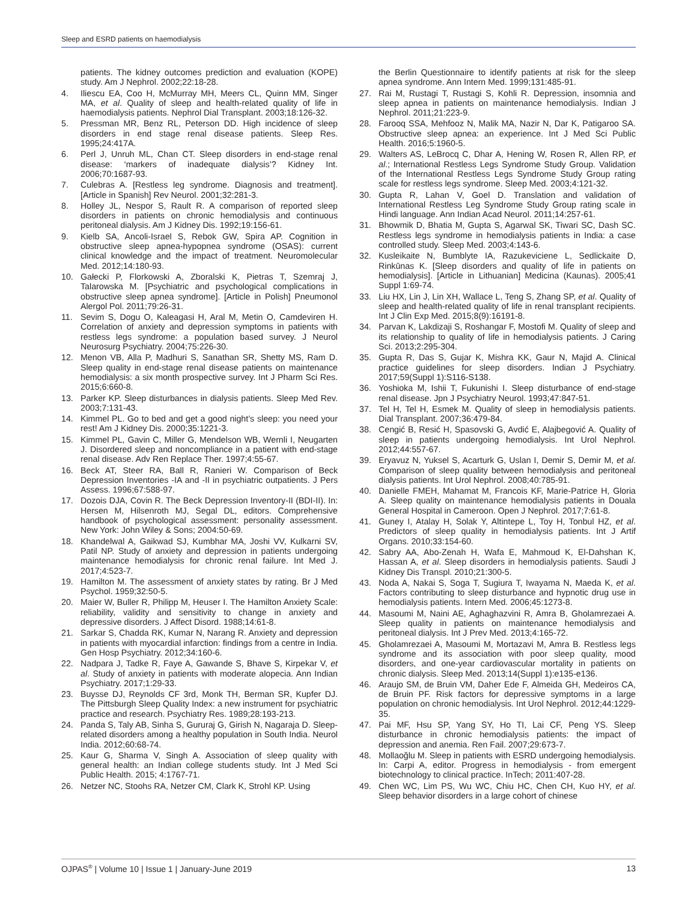Sleep and ESRD patients on haemodialysis
patients. The kidney outcomes prediction and evaluation (KOPE) study. Am J Nephrol. 2002;22:18-28.
4. Iliescu EA, Coo H, McMurray MH, Meers CL, Quinn MM, Singer MA, et al. Quality of sleep and health-related quality of life in haemodialysis patients. Nephrol Dial Transplant. 2003;18:126-32.
5. Pressman MR, Benz RL, Peterson DD. High incidence of sleep disorders in end stage renal disease patients. Sleep Res. 1995;24:417A.
6. Perl J, Unruh ML, Chan CT. Sleep disorders in end-stage renal disease: ‘markers of inadequate dialysis’? Kidney Int. 2006;70:1687-93.
7. Culebras A. [Restless leg syndrome. Diagnosis and treatment]. [Article in Spanish] Rev Neurol. 2001;32:281-3.
8. Holley JL, Nespor S, Rault R. A comparison of reported sleep disorders in patients on chronic hemodialysis and continuous peritoneal dialysis. Am J Kidney Dis. 1992;19:156-61.
9. Kielb SA, Ancoli-Israel S, Rebok GW, Spira AP. Cognition in obstructive sleep apnea-hypopnea syndrome (OSAS): current clinical knowledge and the impact of treatment. Neuromolecular Med. 2012;14:180-93.
10. Gałecki P, Florkowski A, Zboralski K, Pietras T, Szemraj J, Talarowska M. [Psychiatric and psychological complications in obstructive sleep apnea syndrome]. [Article in Polish] Pneumonol Alergol Pol. 2011;79:26-31.
11. Sevim S, Dogu O, Kaleagasi H, Aral M, Metin O, Camdeviren H. Correlation of anxiety and depression symptoms in patients with restless legs syndrome: a population based survey. J Neurol Neurosurg Psychiatry. 2004;75:226-30.
12. Menon VB, Alla P, Madhuri S, Sanathan SR, Shetty MS, Ram D. Sleep quality in end-stage renal disease patients on maintenance hemodialysis: a six month prospective survey. Int J Pharm Sci Res. 2015;6:660-8.
13. Parker KP. Sleep disturbances in dialysis patients. Sleep Med Rev. 2003;7:131-43.
14. Kimmel PL. Go to bed and get a good night’s sleep: you need your rest! Am J Kidney Dis. 2000;35:1221-3.
15. Kimmel PL, Gavin C, Miller G, Mendelson WB, Wernli I, Neugarten J. Disordered sleep and noncompliance in a patient with end-stage renal disease. Adv Ren Replace Ther. 1997;4:55-67.
16. Beck AT, Steer RA, Ball R, Ranieri W. Comparison of Beck Depression Inventories -IA and -II in psychiatric outpatients. J Pers Assess. 1996;67:588-97.
17. Dozois DJA, Covin R. The Beck Depression Inventory-II (BDI-II). In: Hersen M, Hilsenroth MJ, Segal DL, editors. Comprehensive handbook of psychological assessment: personality assessment. New York: John Wiley & Sons; 2004:50-69.
18. Khandelwal A, Gaikwad SJ, Kumbhar MA, Joshi VV, Kulkarni SV, Patil NP. Study of anxiety and depression in patients undergoing maintenance hemodialysis for chronic renal failure. Int Med J. 2017;4:523-7.
19. Hamilton M. The assessment of anxiety states by rating. Br J Med Psychol. 1959;32:50-5.
20. Maier W, Buller R, Philipp M, Heuser I. The Hamilton Anxiety Scale: reliability, validity and sensitivity to change in anxiety and depressive disorders. J Affect Disord. 1988;14:61-8.
21. Sarkar S, Chadda RK, Kumar N, Narang R. Anxiety and depression in patients with myocardial infarction: findings from a centre in India. Gen Hosp Psychiatry. 2012;34:160-6.
22. Nadpara J, Tadke R, Faye A, Gawande S, Bhave S, Kirpekar V, et al. Study of anxiety in patients with moderate alopecia. Ann Indian Psychiatry. 2017;1:29-33.
23. Buysse DJ, Reynolds CF 3rd, Monk TH, Berman SR, Kupfer DJ. The Pittsburgh Sleep Quality Index: a new instrument for psychiatric practice and research. Psychiatry Res. 1989;28:193-213.
24. Panda S, Taly AB, Sinha S, Gururaj G, Girish N, Nagaraja D. Sleep-related disorders among a healthy population in South India. Neurol India. 2012;60:68-74.
25. Kaur G, Sharma V, Singh A. Association of sleep quality with general health: an Indian college students study. Int J Med Sci Public Health. 2015; 4:1767-71.
26. Netzer NC, Stoohs RA, Netzer CM, Clark K, Strohl KP. Using
the Berlin Questionnaire to identify patients at risk for the sleep apnea syndrome. Ann Intern Med. 1999;131:485-91.
27. Rai M, Rustagi T, Rustagi S, Kohli R. Depression, insomnia and sleep apnea in patients on maintenance hemodialysis. Indian J Nephrol. 2011;21:223-9.
28. Farooq SSA, Mehfooz N, Malik MA, Nazir N, Dar K, Patigaroo SA. Obstructive sleep apnea: an experience. Int J Med Sci Public Health. 2016;5:1960-5.
29. Walters AS, LeBrocq C, Dhar A, Hening W, Rosen R, Allen RP, et al.; International Restless Legs Syndrome Study Group. Validation of the International Restless Legs Syndrome Study Group rating scale for restless legs syndrome. Sleep Med. 2003;4:121-32.
30. Gupta R, Lahan V, Goel D. Translation and validation of International Restless Leg Syndrome Study Group rating scale in Hindi language. Ann Indian Acad Neurol. 2011;14:257-61.
31. Bhowmik D, Bhatia M, Gupta S, Agarwal SK, Tiwari SC, Dash SC. Restless legs syndrome in hemodialysis patients in India: a case controlled study. Sleep Med. 2003;4:143-6.
32. Kusleikaite N, Bumblyte IA, Razukeviciene L, Sedlickaite D, Rinkūnas K. [Sleep disorders and quality of life in patients on hemodialysis]. [Article in Lithuanian] Medicina (Kaunas). 2005;41 Suppl 1:69-74.
33. Liu HX, Lin J, Lin XH, Wallace L, Teng S, Zhang SP, et al. Quality of sleep and health-related quality of life in renal transplant recipients. Int J Clin Exp Med. 2015;8(9):16191-8.
34. Parvan K, Lakdizaji S, Roshangar F, Mostofi M. Quality of sleep and its relationship to quality of life in hemodialysis patients. J Caring Sci. 2013;2:295-304.
35. Gupta R, Das S, Gujar K, Mishra KK, Gaur N, Majid A. Clinical practice guidelines for sleep disorders. Indian J Psychiatry. 2017;59(Suppl 1):S116-S138.
36. Yoshioka M, Ishii T, Fukunishi I. Sleep disturbance of end-stage renal disease. Jpn J Psychiatry Neurol. 1993;47:847-51.
37. Tel H, Tel H, Esmek M. Quality of sleep in hemodialysis patients. Dial Transplant. 2007;36:479-84.
38. Cengić B, Resić H, Spasovski G, Avdić E, Alajbegović A. Quality of sleep in patients undergoing hemodialysis. Int Urol Nephrol. 2012;44:557-67.
39. Eryavuz N, Yuksel S, Acarturk G, Uslan I, Demir S, Demir M, et al. Comparison of sleep quality between hemodialysis and peritoneal dialysis patients. Int Urol Nephrol. 2008;40:785-91.
40. Danielle FMEH, Mahamat M, Francois KF, Marie-Patrice H, Gloria A. Sleep quality on maintenance hemodialysis patients in Douala General Hospital in Cameroon. Open J Nephrol. 2017;7:61-8.
41. Guney I, Atalay H, Solak Y, Altintepe L, Toy H, Tonbul HZ, et al. Predictors of sleep quality in hemodialysis patients. Int J Artif Organs. 2010;33:154-60.
42. Sabry AA, Abo-Zenah H, Wafa E, Mahmoud K, El-Dahshan K, Hassan A, et al. Sleep disorders in hemodialysis patients. Saudi J Kidney Dis Transpl. 2010;21:300-5.
43. Noda A, Nakai S, Soga T, Sugiura T, Iwayama N, Maeda K, et al. Factors contributing to sleep disturbance and hypnotic drug use in hemodialysis patients. Intern Med. 2006;45:1273-8.
44. Masoumi M, Naini AE, Aghaghazvini R, Amra B, Gholamrezaei A. Sleep quality in patients on maintenance hemodialysis and peritoneal dialysis. Int J Prev Med. 2013;4:165-72.
45. Gholamrezaei A, Masoumi M, Mortazavi M, Amra B. Restless legs syndrome and its association with poor sleep quality, mood disorders, and one-year cardiovascular mortality in patients on chronic dialysis. Sleep Med. 2013;14(Suppl 1):e135-e136.
46. Araujo SM, de Bruin VM, Daher Ede F, Almeida GH, Medeiros CA, de Bruin PF. Risk factors for depressive symptoms in a large population on chronic hemodialysis. Int Urol Nephrol. 2012;44:1229-35.
47. Pai MF, Hsu SP, Yang SY, Ho TI, Lai CF, Peng YS. Sleep disturbance in chronic hemodialysis patients: the impact of depression and anemia. Ren Fail. 2007;29:673-7.
48. Mollaoğlu M. Sleep in patients with ESRD undergoing hemodialysis. In: Carpi A, editor. Progress in hemodialysis - from emergent biotechnology to clinical practice. InTech; 2011:407-28.
49. Chen WC, Lim PS, Wu WC, Chiu HC, Chen CH, Kuo HY, et al. Sleep behavior disorders in a large cohort of chinese
OJPAS<sup>®</sup> | Volume 10 | Issue 1 | January-June 2019 13